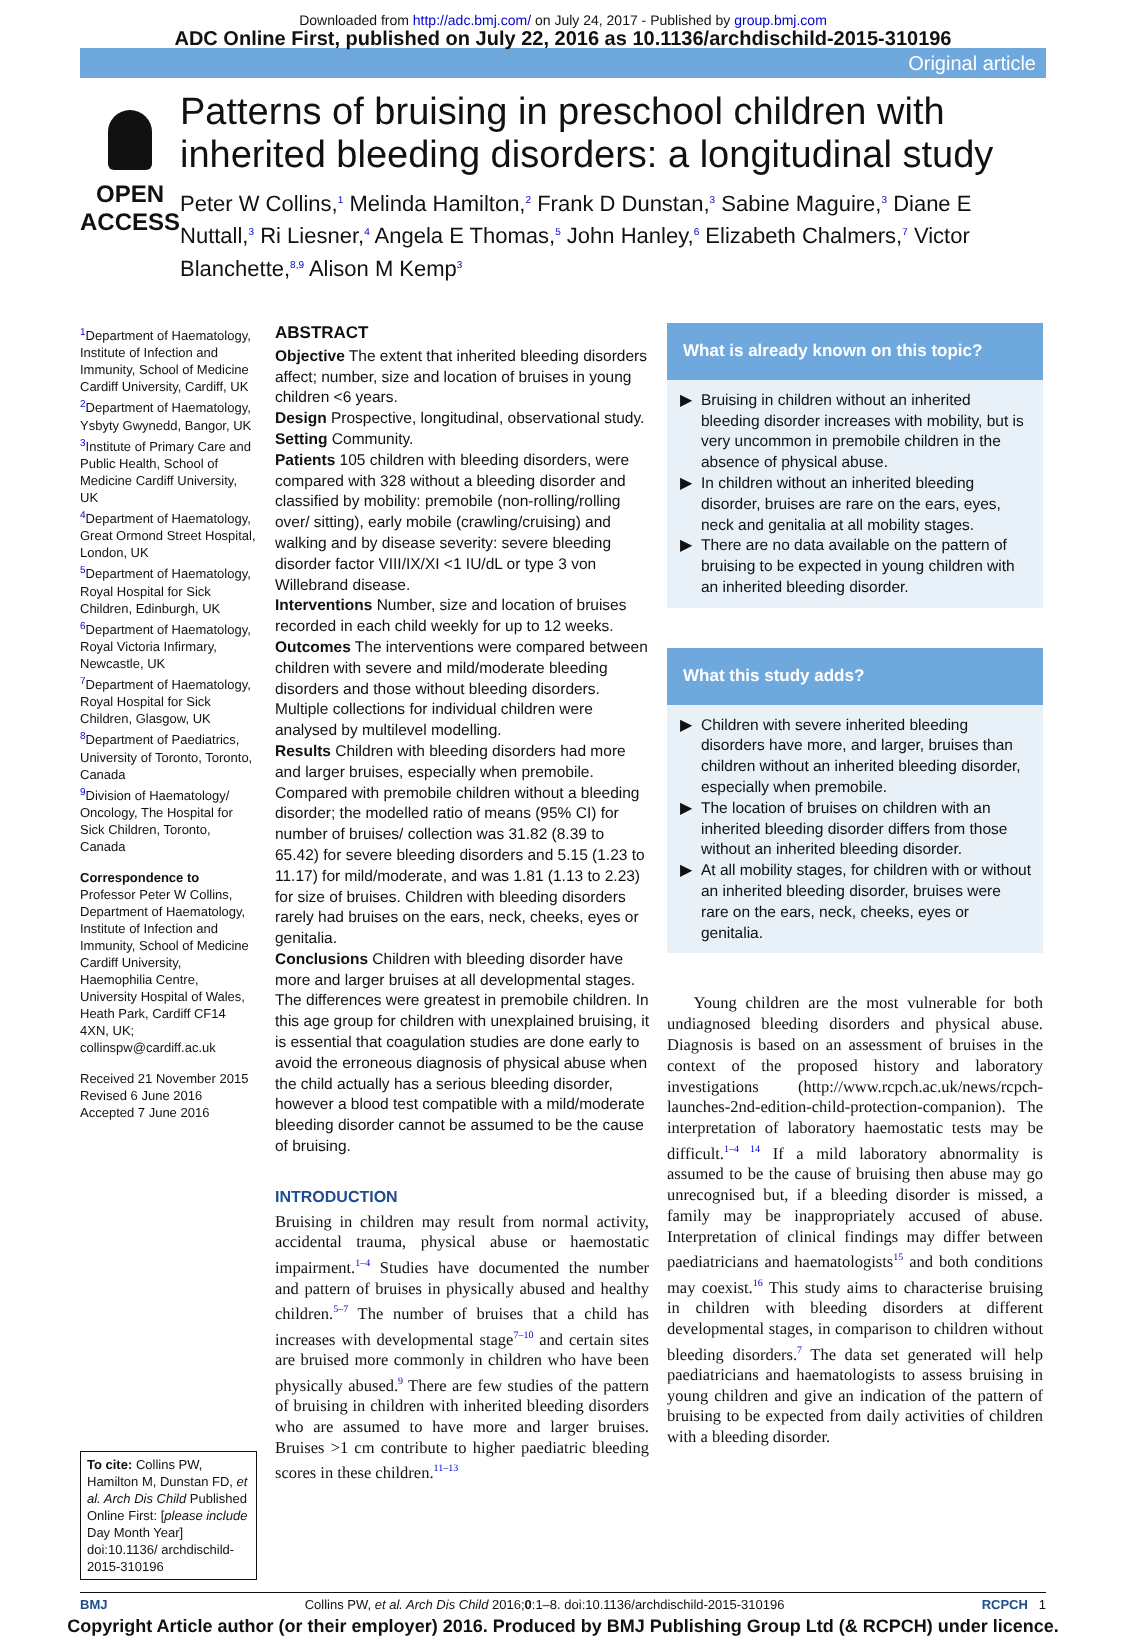Downloaded from http://adc.bmj.com/ on July 24, 2017 - Published by group.bmj.com
ADC Online First, published on July 22, 2016 as 10.1136/archdischild-2015-310196
Original article
OPEN ACCESS
Patterns of bruising in preschool children with inherited bleeding disorders: a longitudinal study
Peter W Collins,<sup>1</sup> Melinda Hamilton,<sup>2</sup> Frank D Dunstan,<sup>3</sup> Sabine Maguire,<sup>3</sup> Diane E Nuttall,<sup>3</sup> Ri Liesner,<sup>4</sup> Angela E Thomas,<sup>5</sup> John Hanley,<sup>6</sup> Elizabeth Chalmers,<sup>7</sup> Victor Blanchette,<sup>8,9</sup> Alison M Kemp<sup>3</sup>
<sup>1</sup> Department of Haematology, Institute of Infection and Immunity, School of Medicine Cardiff University, Cardiff, UK
<sup>2</sup> Department of Haematology, Ysbyty Gwynedd, Bangor, UK
<sup>3</sup> Institute of Primary Care and Public Health, School of Medicine Cardiff University, UK
<sup>4</sup> Department of Haematology, Great Ormond Street Hospital, London, UK
<sup>5</sup> Department of Haematology, Royal Hospital for Sick Children, Edinburgh, UK
<sup>6</sup> Department of Haematology, Royal Victoria Infirmary, Newcastle, UK
<sup>7</sup> Department of Haematology, Royal Hospital for Sick Children, Glasgow, UK
<sup>8</sup> Department of Paediatrics, University of Toronto, Toronto, Canada
<sup>9</sup> Division of Haematology/ Oncology, The Hospital for Sick Children, Toronto, Canada
Correspondence to
Professor Peter W Collins, Department of Haematology, Institute of Infection and Immunity, School of Medicine Cardiff University, Haemophilia Centre, University Hospital of Wales, Heath Park, Cardiff CF14 4XN, UK; collinspw@cardiff.ac.uk
Received 21 November 2015
Revised 6 June 2016
Accepted 7 June 2016
To cite: Collins PW, Hamilton M, Dunstan FD, et al. Arch Dis Child Published Online First: [please include Day Month Year] doi:10.1136/ archdischild-2015-310196
ABSTRACT
Objective The extent that inherited bleeding disorders affect; number, size and location of bruises in young children <6 years.
Design Prospective, longitudinal, observational study.
Setting Community.
Patients 105 children with bleeding disorders, were compared with 328 without a bleeding disorder and classified by mobility: premobile (non-rolling/rolling over/ sitting), early mobile (crawling/cruising) and walking and by disease severity: severe bleeding disorder factor VIII/IX/XI <1 IU/dL or type 3 von Willebrand disease.
Interventions Number, size and location of bruises recorded in each child weekly for up to 12 weeks.
Outcomes The interventions were compared between children with severe and mild/moderate bleeding disorders and those without bleeding disorders. Multiple collections for individual children were analysed by multilevel modelling.
Results Children with bleeding disorders had more and larger bruises, especially when premobile. Compared with premobile children without a bleeding disorder; the modelled ratio of means (95% CI) for number of bruises/ collection was 31.82 (8.39 to 65.42) for severe bleeding disorders and 5.15 (1.23 to 11.17) for mild/moderate, and was 1.81 (1.13 to 2.23) for size of bruises. Children with bleeding disorders rarely had bruises on the ears, neck, cheeks, eyes or genitalia.
Conclusions Children with bleeding disorder have more and larger bruises at all developmental stages. The differences were greatest in premobile children. In this age group for children with unexplained bruising, it is essential that coagulation studies are done early to avoid the erroneous diagnosis of physical abuse when the child actually has a serious bleeding disorder, however a blood test compatible with a mild/moderate bleeding disorder cannot be assumed to be the cause of bruising.
INTRODUCTION
Bruising in children may result from normal activity, accidental trauma, physical abuse or haemostatic impairment.<sup>1–4</sup> Studies have documented the number and pattern of bruises in physically abused and healthy children.<sup>5–7</sup> The number of bruises that a child has increases with developmental stage<sup>7–10</sup> and certain sites are bruised more commonly in children who have been physically abused.<sup>9</sup> There are few studies of the pattern of bruising in children with inherited bleeding disorders who are assumed to have more and larger bruises. Bruises >1 cm contribute to higher paediatric bleeding scores in these children.<sup>11–13</sup>
What is already known on this topic?
Bruising in children without an inherited bleeding disorder increases with mobility, but is very uncommon in premobile children in the absence of physical abuse.
In children without an inherited bleeding disorder, bruises are rare on the ears, eyes, neck and genitalia at all mobility stages.
There are no data available on the pattern of bruising to be expected in young children with an inherited bleeding disorder.
What this study adds?
Children with severe inherited bleeding disorders have more, and larger, bruises than children without an inherited bleeding disorder, especially when premobile.
The location of bruises on children with an inherited bleeding disorder differs from those without an inherited bleeding disorder.
At all mobility stages, for children with or without an inherited bleeding disorder, bruises were rare on the ears, neck, cheeks, eyes or genitalia.
Young children are the most vulnerable for both undiagnosed bleeding disorders and physical abuse. Diagnosis is based on an assessment of bruises in the context of the proposed history and laboratory investigations (http://www.rcpch.ac.uk/news/rcpch-launches-2nd-edition-child-protection-companion). The interpretation of laboratory haemostatic tests may be difficult.<sup>1–4 14</sup> If a mild laboratory abnormality is assumed to be the cause of bruising then abuse may go unrecognised but, if a bleeding disorder is missed, a family may be inappropriately accused of abuse. Interpretation of clinical findings may differ between paediatricians and haematologists<sup>15</sup> and both conditions may coexist.<sup>16</sup> This study aims to characterise bruising in children with bleeding disorders at different developmental stages, in comparison to children without bleeding disorders.<sup>7</sup> The data set generated will help paediatricians and haematologists to assess bruising in young children and give an indication of the pattern of bruising to be expected from daily activities of children with a bleeding disorder.
BMJ Collins PW, et al. Arch Dis Child 2016;0:1–8. doi:10.1136/archdischild-2015-310196 RCPCH 1
Copyright Article author (or their employer) 2016. Produced by BMJ Publishing Group Ltd (& RCPCH) under licence.